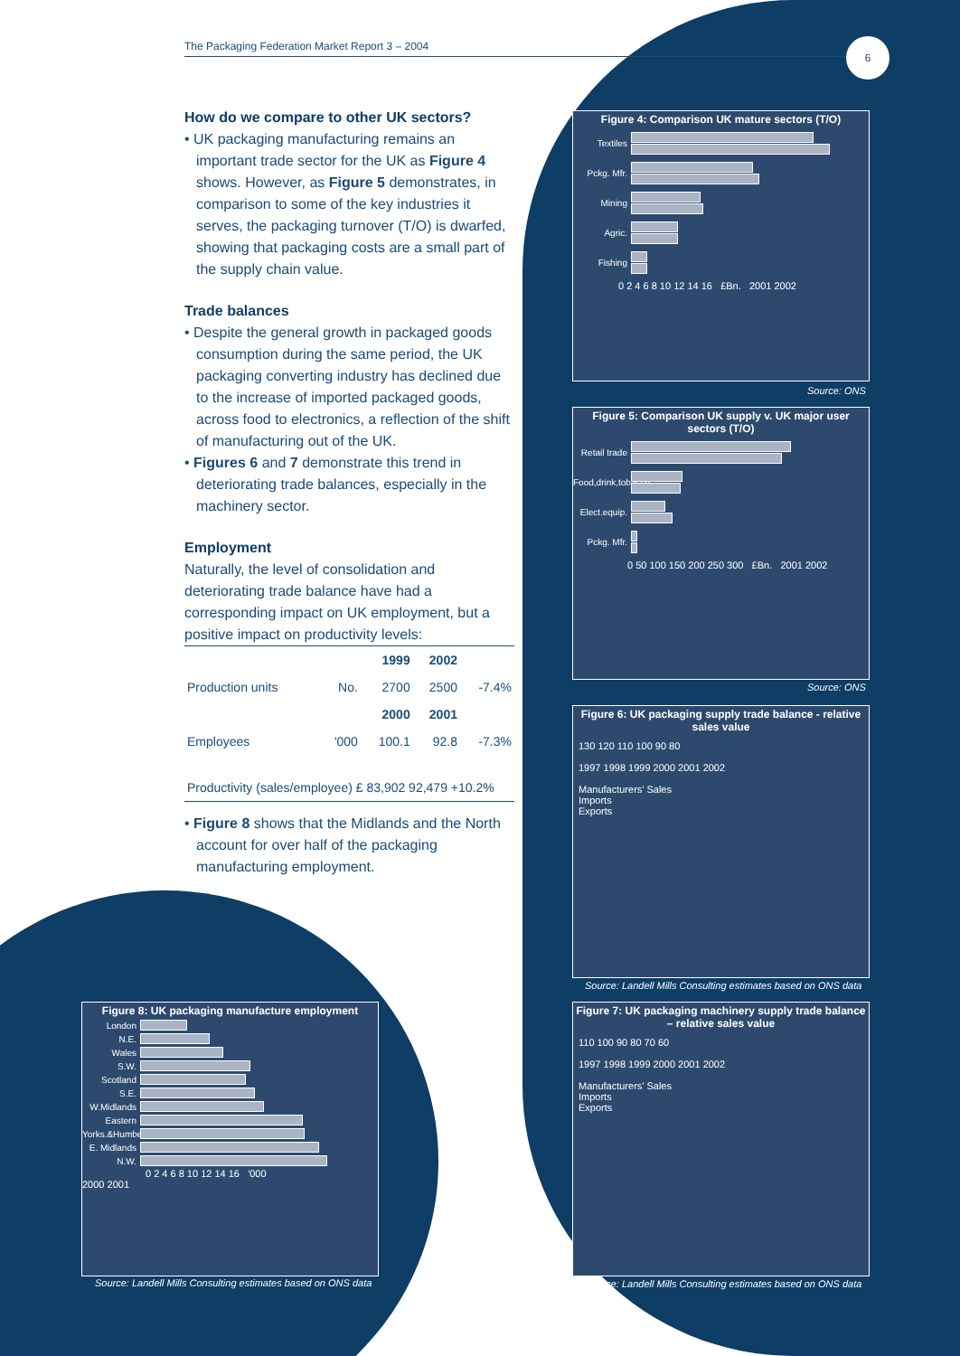The Packaging Federation Market Report 3 – 2004 6
How do we compare to other UK sectors?
• UK packaging manufacturing remains an important trade sector for the UK as Figure 4 shows. However, as Figure 5 demonstrates, in comparison to some of the key industries it serves, the packaging turnover (T/O) is dwarfed, showing that packaging costs are a small part of the supply chain value.
Trade balances
• Despite the general growth in packaged goods consumption during the same period, the UK packaging converting industry has declined due to the increase of imported packaged goods, across food to electronics, a reflection of the shift of manufacturing out of the UK.
• Figures 6 and 7 demonstrate this trend in deteriorating trade balances, especially in the machinery sector.
Employment
Naturally, the level of consolidation and deteriorating trade balance have had a corresponding impact on UK employment, but a positive impact on productivity levels:
| | | 1999 | 2002 | |
| --- | --- | --- | --- | --- |
| Production units | No. | 2700 | 2500 | -7.4% |
| | | 2000 | 2001 | |
| Employees | '000 | 100.1 | 92.8 | -7.3% |
| Productivity (sales/employee) £ 83,902 92,479 +10.2% | | | | |
• Figure 8 shows that the Midlands and the North account for over half of the packaging manufacturing employment.
Figure 4: Comparison UK mature sectors (T/O)
Textiles
Pckg. Mfr.
Mining
Agric.
Fishing
0 2 4 6 8 10 12 14 16 £Bn. 2001 2002
Source: ONS
Figure 5: Comparison UK supply v. UK major user sectors (T/O)
Retail trade
Food,drink,tobacco
Elect.equip.
Pckg. Mfr.
0 50 100 150 200 250 300 £Bn. 2001 2002
Source: ONS
Figure 6: UK packaging supply trade balance - relative sales value
130 120 110 100 90 80
1997 1998 1999 2000 2001 2002
Manufacturers' Sales
Imports
Exports
Source: Landell Mills Consulting estimates based on ONS data
Figure 7: UK packaging machinery supply trade balance – relative sales value
110 100 90 80 70 60
1997 1998 1999 2000 2001 2002
Manufacturers' Sales
Imports
Exports
Source: Landell Mills Consulting estimates based on ONS data
Figure 8: UK packaging manufacture employment
London
N.E.
Wales
S.W.
Scotland
S.E.
W.Midlands
Eastern
Yorks.&Humber
E. Midlands
N.W.
0 2 4 6 8 10 12 14 16 '000
2000 2001
Source: Landell Mills Consulting estimates based on ONS data